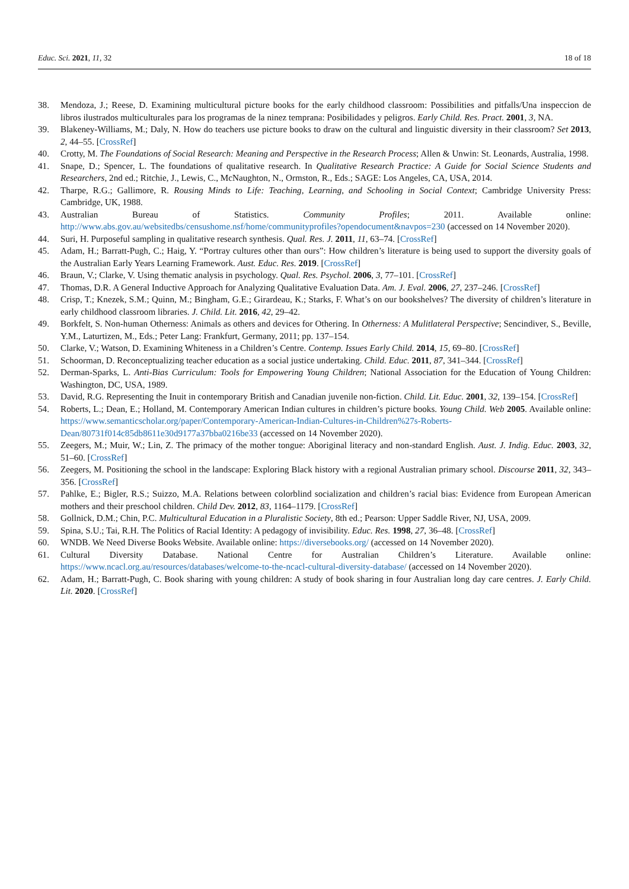Educ. Sci. 2021, 11, 32 18 of 18
38. Mendoza, J.; Reese, D. Examining multicultural picture books for the early childhood classroom: Possibilities and pitfalls/Una inspeccion de libros ilustrados multiculturales para los programas de la ninez temprana: Posibilidades y peligros. Early Child. Res. Pract. 2001, 3, NA.
39. Blakeney-Williams, M.; Daly, N. How do teachers use picture books to draw on the cultural and linguistic diversity in their classroom? Set 2013, 2, 44–55. [CrossRef]
40. Crotty, M. The Foundations of Social Research: Meaning and Perspective in the Research Process; Allen & Unwin: St. Leonards, Australia, 1998.
41. Snape, D.; Spencer, L. The foundations of qualitative research. In Qualitative Research Practice: A Guide for Social Science Students and Researchers, 2nd ed.; Ritchie, J., Lewis, C., McNaughton, N., Ormston, R., Eds.; SAGE: Los Angeles, CA, USA, 2014.
42. Tharpe, R.G.; Gallimore, R. Rousing Minds to Life: Teaching, Learning, and Schooling in Social Context; Cambridge University Press: Cambridge, UK, 1988.
43. Australian Bureau of Statistics. Community Profiles; 2011. Available online: http://www.abs.gov.au/websitedbs/censushome.nsf/home/communityprofiles?opendocument&navpos=230 (accessed on 14 November 2020).
44. Suri, H. Purposeful sampling in qualitative research synthesis. Qual. Res. J. 2011, 11, 63–74. [CrossRef]
45. Adam, H.; Barratt-Pugh, C.; Haig, Y. “Portray cultures other than ours”: How children’s literature is being used to support the diversity goals of the Australian Early Years Learning Framework. Aust. Educ. Res. 2019. [CrossRef]
46. Braun, V.; Clarke, V. Using thematic analysis in psychology. Qual. Res. Psychol. 2006, 3, 77–101. [CrossRef]
47. Thomas, D.R. A General Inductive Approach for Analyzing Qualitative Evaluation Data. Am. J. Eval. 2006, 27, 237–246. [CrossRef]
48. Crisp, T.; Knezek, S.M.; Quinn, M.; Bingham, G.E.; Girardeau, K.; Starks, F. What’s on our bookshelves? The diversity of children’s literature in early childhood classroom libraries. J. Child. Lit. 2016, 42, 29–42.
49. Borkfelt, S. Non-human Otherness: Animals as others and devices for Othering. In Otherness: A Mulitlateral Perspective; Sencindiver, S., Beville, Y.M., Laturtizen, M., Eds.; Peter Lang: Frankfurt, Germany, 2011; pp. 137–154.
50. Clarke, V.; Watson, D. Examining Whiteness in a Children’s Centre. Contemp. Issues Early Child. 2014, 15, 69–80. [CrossRef]
51. Schoorman, D. Reconceptualizing teacher education as a social justice undertaking. Child. Educ. 2011, 87, 341–344. [CrossRef]
52. Derman-Sparks, L. Anti-Bias Curriculum: Tools for Empowering Young Children; National Association for the Education of Young Children: Washington, DC, USA, 1989.
53. David, R.G. Representing the Inuit in contemporary British and Canadian juvenile non-fiction. Child. Lit. Educ. 2001, 32, 139–154. [CrossRef]
54. Roberts, L.; Dean, E.; Holland, M. Contemporary American Indian cultures in children’s picture books. Young Child. Web 2005. Available online: https://www.semanticscholar.org/paper/Contemporary-American-Indian-Cultures-in-Children%27s-Roberts-Dean/80731f014c85db8611e30d9177a37bba0216be33 (accessed on 14 November 2020).
55. Zeegers, M.; Muir, W.; Lin, Z. The primacy of the mother tongue: Aboriginal literacy and non-standard English. Aust. J. Indig. Educ. 2003, 32, 51–60. [CrossRef]
56. Zeegers, M. Positioning the school in the landscape: Exploring Black history with a regional Australian primary school. Discourse 2011, 32, 343–356. [CrossRef]
57. Pahlke, E.; Bigler, R.S.; Suizzo, M.A. Relations between colorblind socialization and children’s racial bias: Evidence from European American mothers and their preschool children. Child Dev. 2012, 83, 1164–1179. [CrossRef]
58. Gollnick, D.M.; Chin, P.C. Multicultural Education in a Pluralistic Society, 8th ed.; Pearson: Upper Saddle River, NJ, USA, 2009.
59. Spina, S.U.; Tai, R.H. The Politics of Racial Identity: A pedagogy of invisibility. Educ. Res. 1998, 27, 36–48. [CrossRef]
60. WNDB. We Need Diverse Books Website. Available online: https://diversebooks.org/ (accessed on 14 November 2020).
61. Cultural Diversity Database. National Centre for Australian Children’s Literature. Available online: https://www.ncacl.org.au/resources/databases/welcome-to-the-ncacl-cultural-diversity-database/ (accessed on 14 November 2020).
62. Adam, H.; Barratt-Pugh, C. Book sharing with young children: A study of book sharing in four Australian long day care centres. J. Early Child. Lit. 2020. [CrossRef]